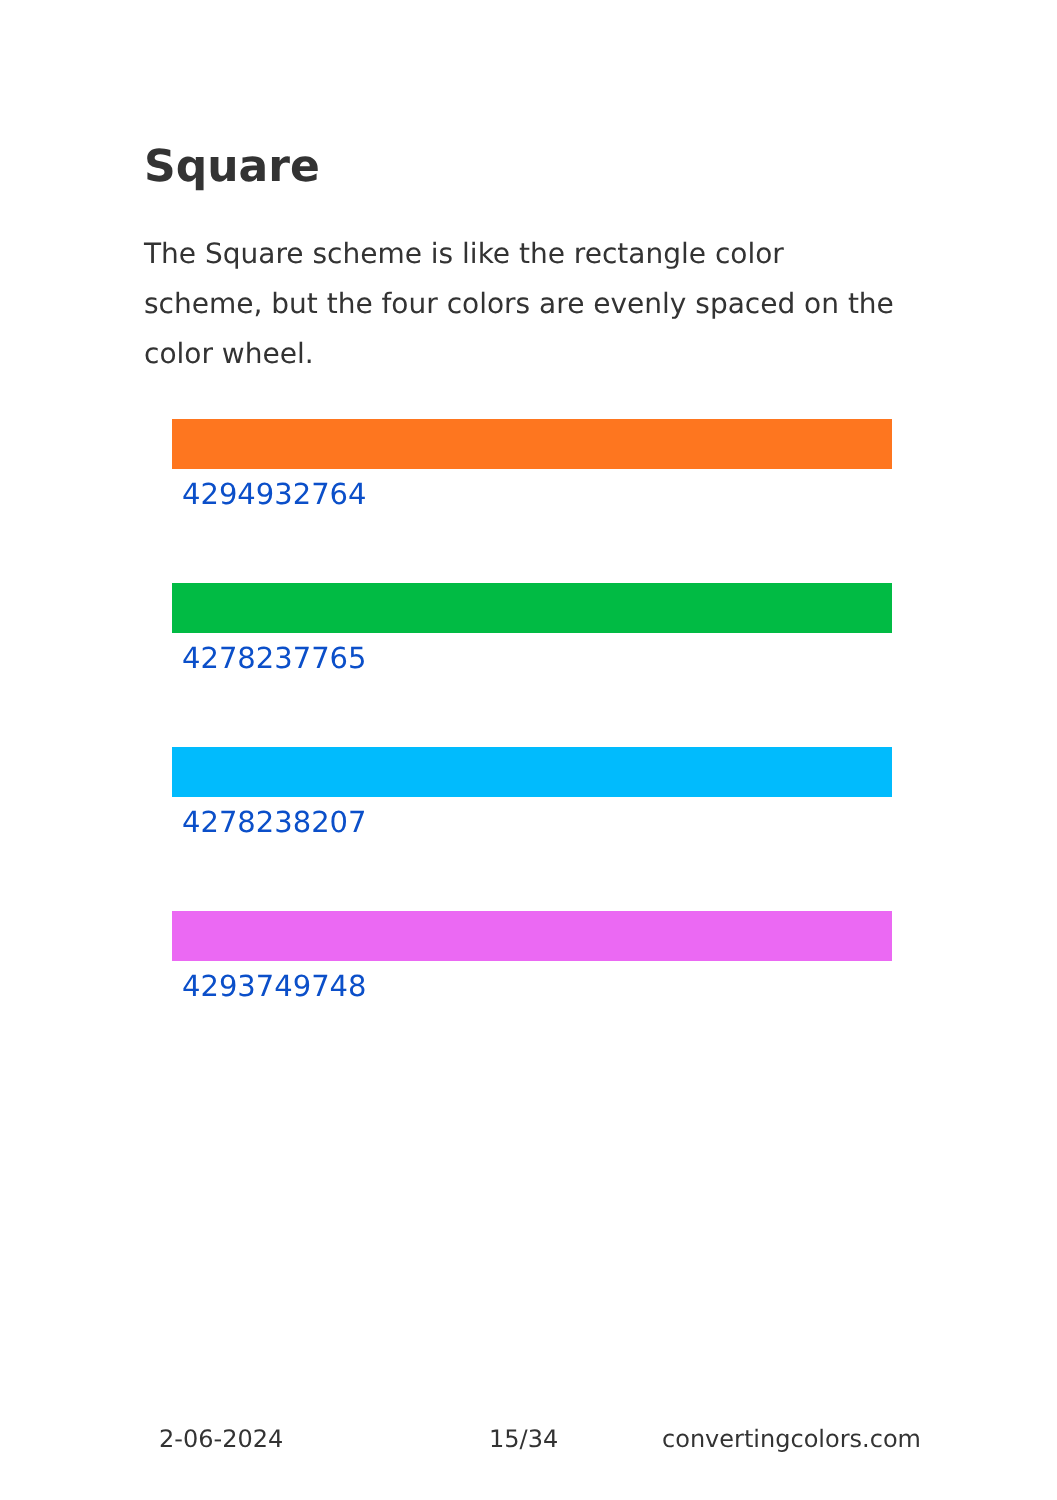Square
The Square scheme is like the rectangle color scheme, but the four colors are evenly spaced on the color wheel.
4294932764
4278237765
4278238207
4293749748
2-06-2024 15/34 convertingcolors.com